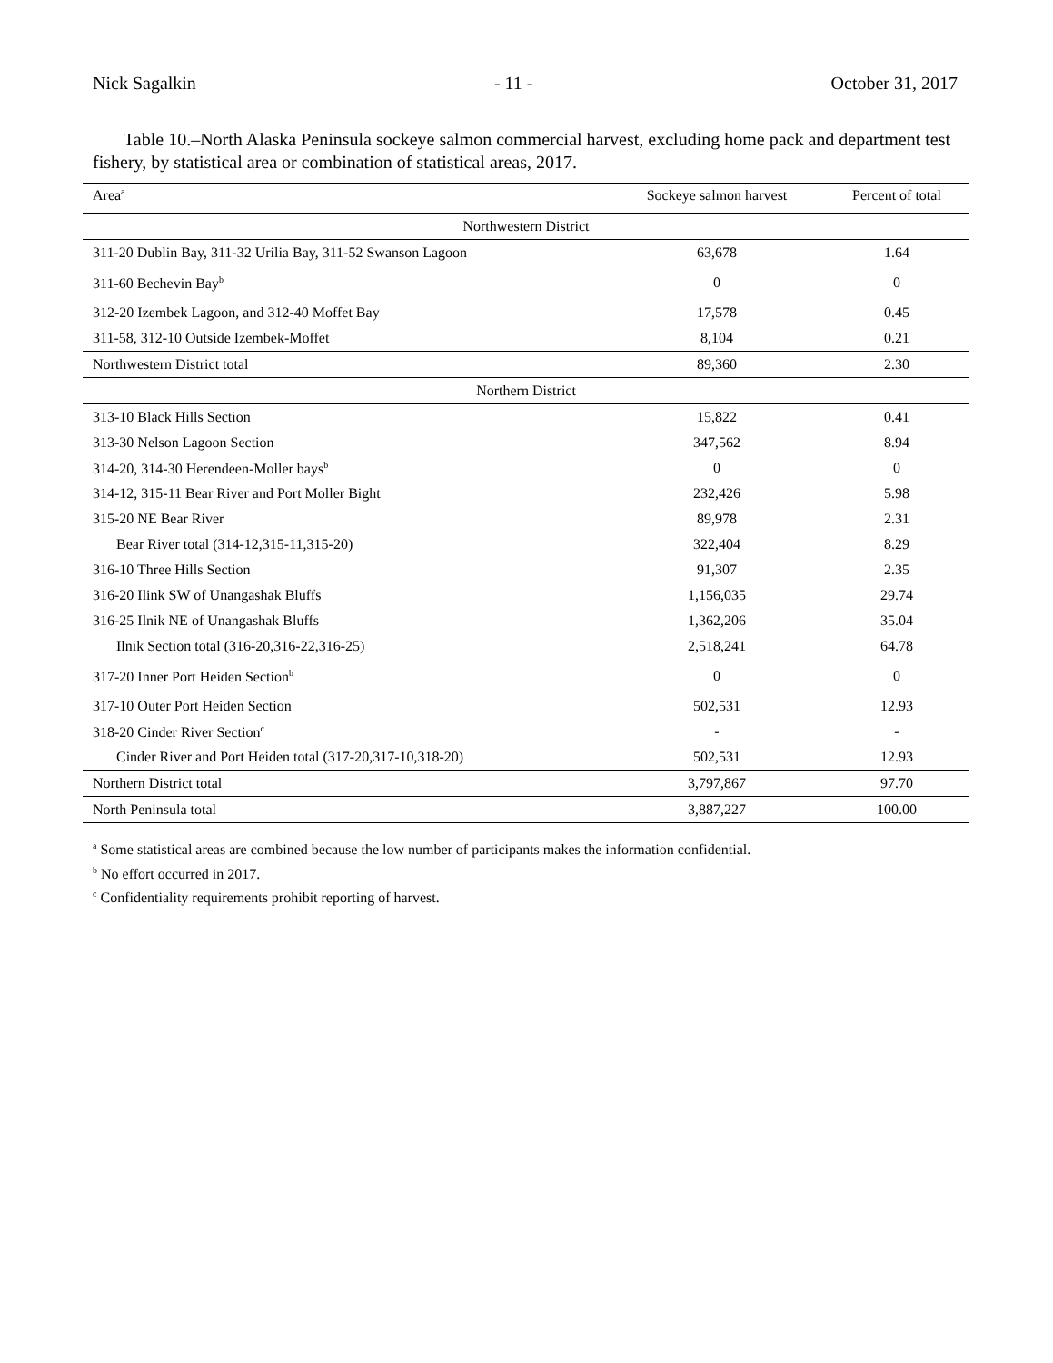Nick Sagalkin - 11 - October 31, 2017
Table 10.–North Alaska Peninsula sockeye salmon commercial harvest, excluding home pack and department test fishery, by statistical area or combination of statistical areas, 2017.
| Area<sup>a</sup> | Sockeye salmon harvest | Percent of total |
| --- | --- | --- |
| Northwestern District | | |
| 311-20 Dublin Bay, 311-32 Urilia Bay, 311-52 Swanson Lagoon | 63,678 | 1.64 |
| 311-60 Bechevin Bay<sup>b</sup> | 0 | 0 |
| 312-20 Izembek Lagoon, and 312-40 Moffet Bay | 17,578 | 0.45 |
| 311-58, 312-10 Outside Izembek-Moffet | 8,104 | 0.21 |
| Northwestern District total | 89,360 | 2.30 |
| Northern District | | |
| 313-10 Black Hills Section | 15,822 | 0.41 |
| 313-30 Nelson Lagoon Section | 347,562 | 8.94 |
| 314-20, 314-30 Herendeen-Moller bays<sup>b</sup> | 0 | 0 |
| 314-12, 315-11 Bear River and Port Moller Bight | 232,426 | 5.98 |
| 315-20 NE Bear River | 89,978 | 2.31 |
| Bear River total (314-12,315-11,315-20) | 322,404 | 8.29 |
| 316-10 Three Hills Section | 91,307 | 2.35 |
| 316-20 Ilink SW of Unangashak Bluffs | 1,156,035 | 29.74 |
| 316-25 Ilnik NE of Unangashak Bluffs | 1,362,206 | 35.04 |
| Ilnik Section total (316-20,316-22,316-25) | 2,518,241 | 64.78 |
| 317-20 Inner Port Heiden Section<sup>b</sup> | 0 | 0 |
| 317-10 Outer Port Heiden Section | 502,531 | 12.93 |
| 318-20 Cinder River Section<sup>c</sup> | - | - |
| Cinder River and Port Heiden total (317-20,317-10,318-20) | 502,531 | 12.93 |
| Northern District total | 3,797,867 | 97.70 |
| North Peninsula total | 3,887,227 | 100.00 |
<sup>a</sup> Some statistical areas are combined because the low number of participants makes the information confidential.
<sup>b</sup> No effort occurred in 2017.
<sup>c</sup> Confidentiality requirements prohibit reporting of harvest.